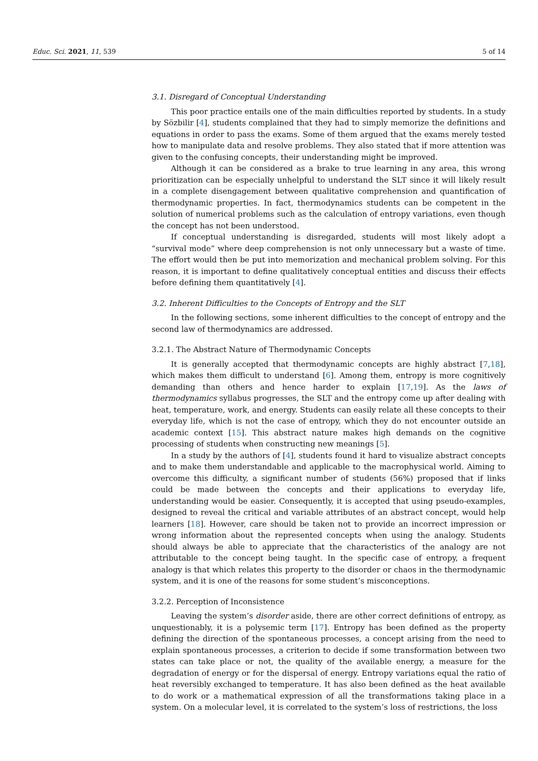Educ. Sci. 2021, 11, 539 5 of 14
3.1. Disregard of Conceptual Understanding
This poor practice entails one of the main difficulties reported by students. In a study by Sözbilir [4], students complained that they had to simply memorize the definitions and equations in order to pass the exams. Some of them argued that the exams merely tested how to manipulate data and resolve problems. They also stated that if more attention was given to the confusing concepts, their understanding might be improved.
Although it can be considered as a brake to true learning in any area, this wrong prioritization can be especially unhelpful to understand the SLT since it will likely result in a complete disengagement between qualitative comprehension and quantification of thermodynamic properties. In fact, thermodynamics students can be competent in the solution of numerical problems such as the calculation of entropy variations, even though the concept has not been understood.
If conceptual understanding is disregarded, students will most likely adopt a “survival mode” where deep comprehension is not only unnecessary but a waste of time. The effort would then be put into memorization and mechanical problem solving. For this reason, it is important to define qualitatively conceptual entities and discuss their effects before defining them quantitatively [4].
3.2. Inherent Difficulties to the Concepts of Entropy and the SLT
In the following sections, some inherent difficulties to the concept of entropy and the second law of thermodynamics are addressed.
3.2.1. The Abstract Nature of Thermodynamic Concepts
It is generally accepted that thermodynamic concepts are highly abstract [7,18], which makes them difficult to understand [6]. Among them, entropy is more cognitively demanding than others and hence harder to explain [17,19]. As the laws of thermodynamics syllabus progresses, the SLT and the entropy come up after dealing with heat, temperature, work, and energy. Students can easily relate all these concepts to their everyday life, which is not the case of entropy, which they do not encounter outside an academic context [15]. This abstract nature makes high demands on the cognitive processing of students when constructing new meanings [5].
In a study by the authors of [4], students found it hard to visualize abstract concepts and to make them understandable and applicable to the macrophysical world. Aiming to overcome this difficulty, a significant number of students (56%) proposed that if links could be made between the concepts and their applications to everyday life, understanding would be easier. Consequently, it is accepted that using pseudo-examples, designed to reveal the critical and variable attributes of an abstract concept, would help learners [18]. However, care should be taken not to provide an incorrect impression or wrong information about the represented concepts when using the analogy. Students should always be able to appreciate that the characteristics of the analogy are not attributable to the concept being taught. In the specific case of entropy, a frequent analogy is that which relates this property to the disorder or chaos in the thermodynamic system, and it is one of the reasons for some student’s misconceptions.
3.2.2. Perception of Inconsistence
Leaving the system’s disorder aside, there are other correct definitions of entropy, as unquestionably, it is a polysemic term [17]. Entropy has been defined as the property defining the direction of the spontaneous processes, a concept arising from the need to explain spontaneous processes, a criterion to decide if some transformation between two states can take place or not, the quality of the available energy, a measure for the degradation of energy or for the dispersal of energy. Entropy variations equal the ratio of heat reversibly exchanged to temperature. It has also been defined as the heat available to do work or a mathematical expression of all the transformations taking place in a system. On a molecular level, it is correlated to the system’s loss of restrictions, the loss